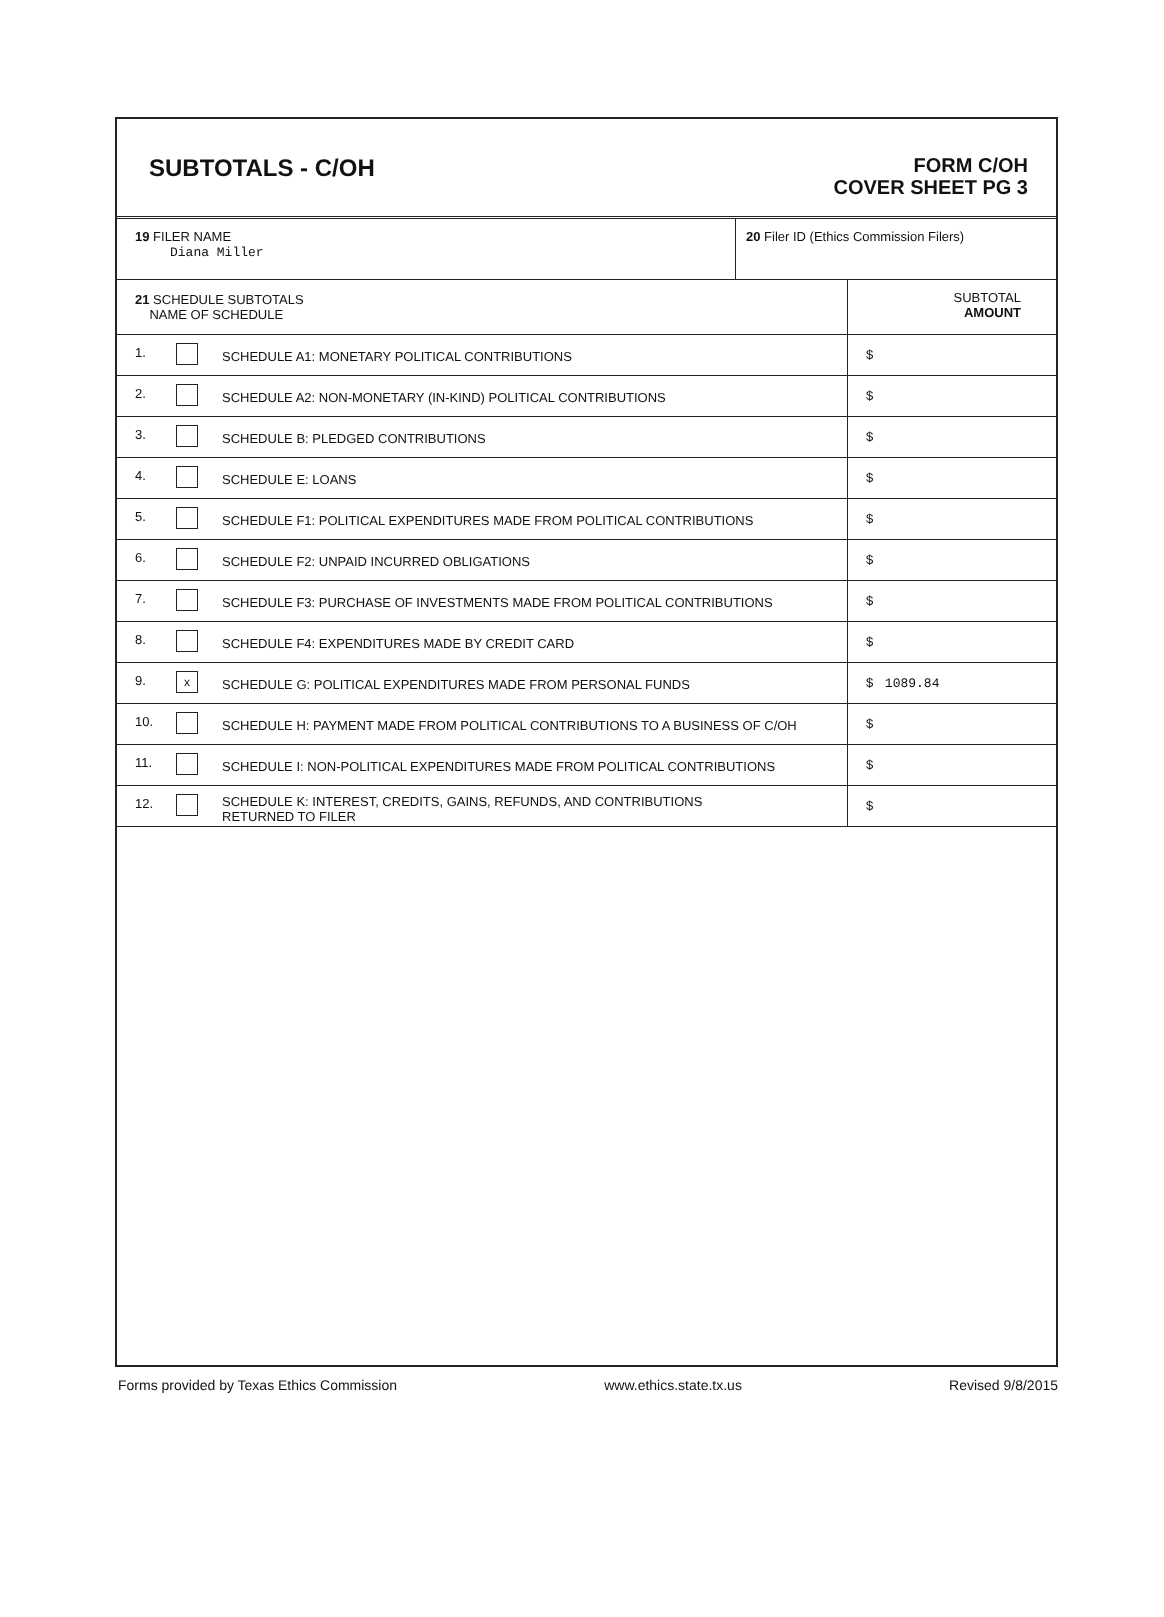SUBTOTALS - C/OH
FORM C/OH
COVER SHEET PG 3
| 19 FILER NAME Diana Miller | 20 Filer ID (Ethics Commission Filers) |
| 21 SCHEDULE SUBTOTALS NAME OF SCHEDULE | | | SUBTOTAL AMOUNT |
| 1. | | SCHEDULE A1: MONETARY POLITICAL CONTRIBUTIONS | $ |
| 2. | | SCHEDULE A2: NON-MONETARY (IN-KIND) POLITICAL CONTRIBUTIONS | $ |
| 3. | | SCHEDULE B: PLEDGED CONTRIBUTIONS | $ |
| 4. | | SCHEDULE E: LOANS | $ |
| 5. | | SCHEDULE F1: POLITICAL EXPENDITURES MADE FROM POLITICAL CONTRIBUTIONS | $ |
| 6. | | SCHEDULE F2: UNPAID INCURRED OBLIGATIONS | $ |
| 7. | | SCHEDULE F3: PURCHASE OF INVESTMENTS MADE FROM POLITICAL CONTRIBUTIONS | $ |
| 8. | | SCHEDULE F4: EXPENDITURES MADE BY CREDIT CARD | $ |
| 9. | x | SCHEDULE G: POLITICAL EXPENDITURES MADE FROM PERSONAL FUNDS | $ 1089.84 |
| 10. | | SCHEDULE H: PAYMENT MADE FROM POLITICAL CONTRIBUTIONS TO A BUSINESS OF C/OH | $ |
| 11. | | SCHEDULE I: NON-POLITICAL EXPENDITURES MADE FROM POLITICAL CONTRIBUTIONS | $ |
| 12. | | SCHEDULE K: INTEREST, CREDITS, GAINS, REFUNDS, AND CONTRIBUTIONS RETURNED TO FILER | $ |
Forms provided by Texas Ethics Commission www.ethics.state.tx.us Revised 9/8/2015